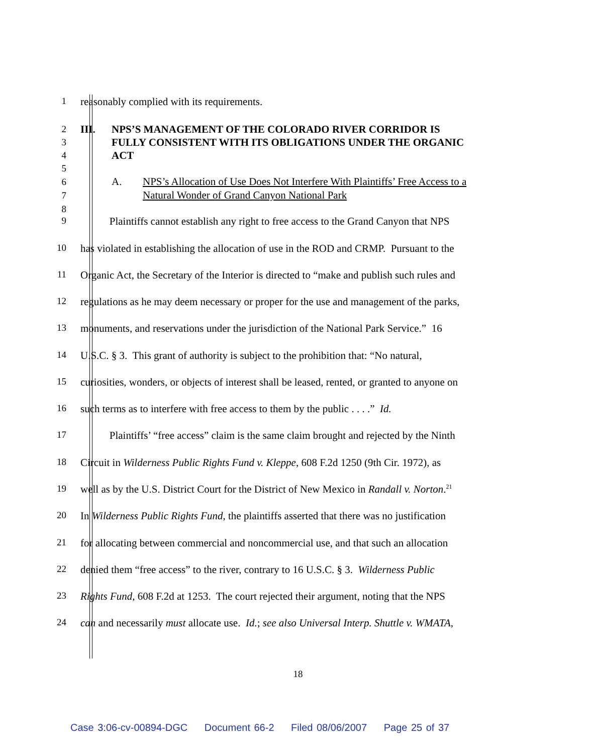1 reasonably complied with its requirements.
2
3
4
5
III. NPS’S MANAGEMENT OF THE COLORADO RIVER CORRIDOR IS FULLY CONSISTENT WITH ITS OBLIGATIONS UNDER THE ORGANIC ACT
6
7
8
A. NPS’s Allocation of Use Does Not Interfere With Plaintiffs’ Free Access to a Natural Wonder of Grand Canyon National Park
9 Plaintiffs cannot establish any right to free access to the Grand Canyon that NPS
10 has violated in establishing the allocation of use in the ROD and CRMP. Pursuant to the
11 Organic Act, the Secretary of the Interior is directed to “make and publish such rules and
12 regulations as he may deem necessary or proper for the use and management of the parks,
13 monuments, and reservations under the jurisdiction of the National Park Service.” 16
14 U.S.C. § 3. This grant of authority is subject to the prohibition that: “No natural,
15 curiosities, wonders, or objects of interest shall be leased, rented, or granted to anyone on
16 such terms as to interfere with free access to them by the public . . . .” Id.
17 Plaintiffs’ “free access” claim is the same claim brought and rejected by the Ninth
18 Circuit in Wilderness Public Rights Fund v. Kleppe, 608 F.2d 1250 (9th Cir. 1972), as
19 well as by the U.S. District Court for the District of New Mexico in Randall v. Norton.<sup>21</sup>
20 In Wilderness Public Rights Fund, the plaintiffs asserted that there was no justification
21 for allocating between commercial and noncommercial use, and that such an allocation
22 denied them “free access” to the river, contrary to 16 U.S.C. § 3. Wilderness Public
23 Rights Fund, 608 F.2d at 1253. The court rejected their argument, noting that the NPS
24 can and necessarily must allocate use. Id.; see also Universal Interp. Shuttle v. WMATA,
18
Case 3:06-cv-00894-DGC Document 66-2 Filed 08/06/2007 Page 25 of 37